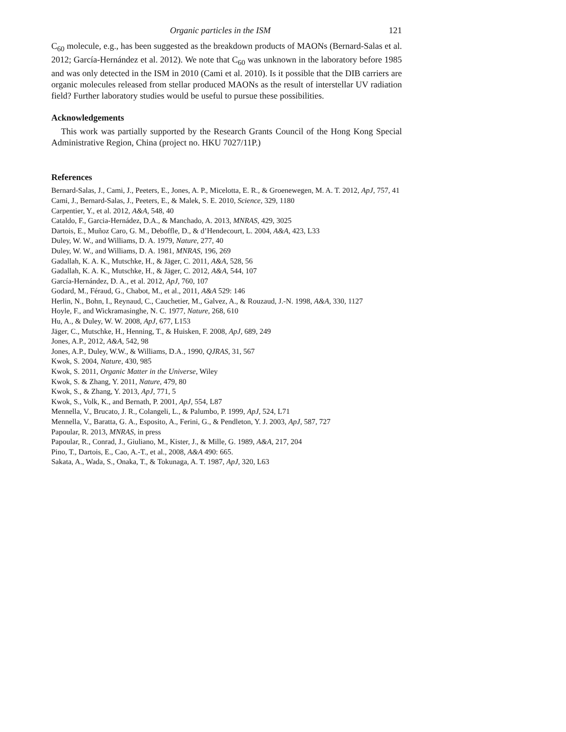Organic particles in the ISM 121
C<sub>60</sub> molecule, e.g., has been suggested as the breakdown products of MAONs (Bernard-Salas et al. 2012; García-Hernández et al. 2012). We note that C<sub>60</sub> was unknown in the laboratory before 1985 and was only detected in the ISM in 2010 (Cami et al. 2010). Is it possible that the DIB carriers are organic molecules released from stellar produced MAONs as the result of interstellar UV radiation field? Further laboratory studies would be useful to pursue these possibilities.
Acknowledgements
This work was partially supported by the Research Grants Council of the Hong Kong Special Administrative Region, China (project no. HKU 7027/11P.)
References
Bernard-Salas, J., Cami, J., Peeters, E., Jones, A. P., Micelotta, E. R., & Groenewegen, M. A. T. 2012, ApJ, 757, 41
Cami, J., Bernard-Salas, J., Peeters, E., & Malek, S. E. 2010, Science, 329, 1180
Carpentier, Y., et al. 2012, A&A, 548, 40
Cataldo, F., Garcia-Hernádez, D.A., & Manchado, A. 2013, MNRAS, 429, 3025
Dartois, E., Muñoz Caro, G. M., Deboffle, D., & d’Hendecourt, L. 2004, A&A, 423, L33
Duley, W. W., and Williams, D. A. 1979, Nature, 277, 40
Duley, W. W., and Williams, D. A. 1981, MNRAS, 196, 269
Gadallah, K. A. K., Mutschke, H., & Jäger, C. 2011, A&A, 528, 56
Gadallah, K. A. K., Mutschke, H., & Jäger, C. 2012, A&A, 544, 107
García-Hernández, D. A., et al. 2012, ApJ, 760, 107
Godard, M., Féraud, G., Chabot, M., et al., 2011, A&A 529: 146
Herlin, N., Bohn, I., Reynaud, C., Cauchetier, M., Galvez, A., & Rouzaud, J.-N. 1998, A&A, 330, 1127
Hoyle, F., and Wickramasinghe, N. C. 1977, Nature, 268, 610
Hu, A., & Duley, W. W. 2008, ApJ, 677, L153
Jäger, C., Mutschke, H., Henning, T., & Huisken, F. 2008, ApJ, 689, 249
Jones, A.P., 2012, A&A, 542, 98
Jones, A.P., Duley, W.W., & Williams, D.A., 1990, QJRAS, 31, 567
Kwok, S. 2004, Nature, 430, 985
Kwok, S. 2011, Organic Matter in the Universe, Wiley
Kwok, S. & Zhang, Y. 2011, Nature, 479, 80
Kwok, S., & Zhang, Y. 2013, ApJ, 771, 5
Kwok, S., Volk, K., and Bernath, P. 2001, ApJ, 554, L87
Mennella, V., Brucato, J. R., Colangeli, L., & Palumbo, P. 1999, ApJ, 524, L71
Mennella, V., Baratta, G. A., Esposito, A., Ferini, G., & Pendleton, Y. J. 2003, ApJ, 587, 727
Papoular, R. 2013, MNRAS, in press
Papoular, R., Conrad, J., Giuliano, M., Kister, J., & Mille, G. 1989, A&A, 217, 204
Pino, T., Dartois, E., Cao, A.-T., et al., 2008, A&A 490: 665.
Sakata, A., Wada, S., Onaka, T., & Tokunaga, A. T. 1987, ApJ, 320, L63